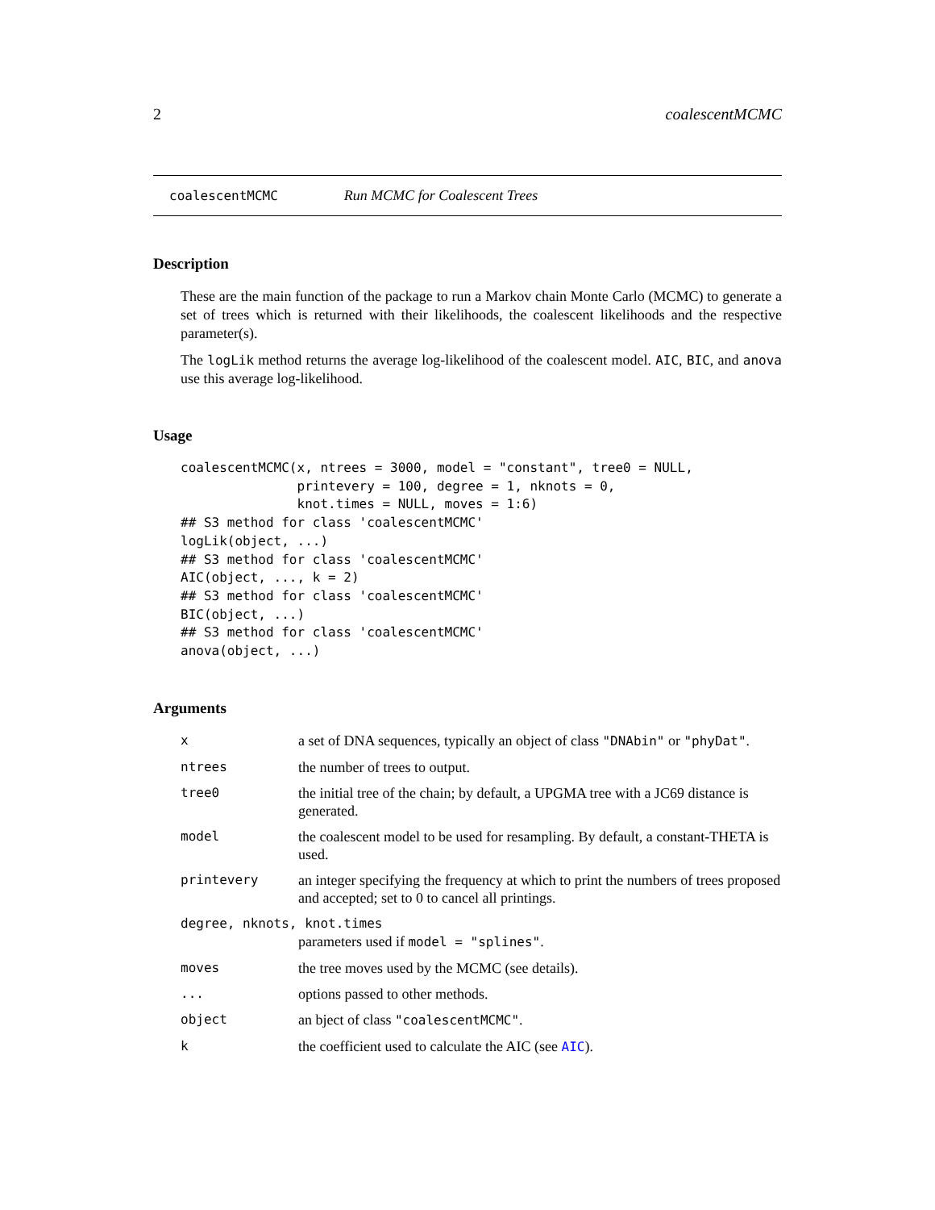2 coalescentMCMC
coalescentMCMC Run MCMC for Coalescent Trees
Description
These are the main function of the package to run a Markov chain Monte Carlo (MCMC) to generate a set of trees which is returned with their likelihoods, the coalescent likelihoods and the respective parameter(s).
The logLik method returns the average log-likelihood of the coalescent model. AIC, BIC, and anova use this average log-likelihood.
Usage
coalescentMCMC(x, ntrees = 3000, model = "constant", tree0 = NULL,
               printevery = 100, degree = 1, nknots = 0,
               knot.times = NULL, moves = 1:6)
## S3 method for class 'coalescentMCMC'
logLik(object, ...)
## S3 method for class 'coalescentMCMC'
AIC(object, ..., k = 2)
## S3 method for class 'coalescentMCMC'
BIC(object, ...)
## S3 method for class 'coalescentMCMC'
anova(object, ...)
Arguments
| x | a set of DNA sequences, typically an object of class "DNAbin" or "phyDat" . |
| ntrees | the number of trees to output. |
| tree0 | the initial tree of the chain; by default, a UPGMA tree with a JC69 distance is generated. |
| model | the coalescent model to be used for resampling. By default, a constant-THETA is used. |
| printevery | an integer specifying the frequency at which to print the numbers of trees proposed and accepted; set to 0 to cancel all printings. |
| degree, nknots, knot.times | |
| | parameters used if model = "splines" . |
| moves | the tree moves used by the MCMC (see details). |
| ... | options passed to other methods. |
| object | an bject of class "coalescentMCMC" . |
| k | the coefficient used to calculate the AIC (see AIC ). |